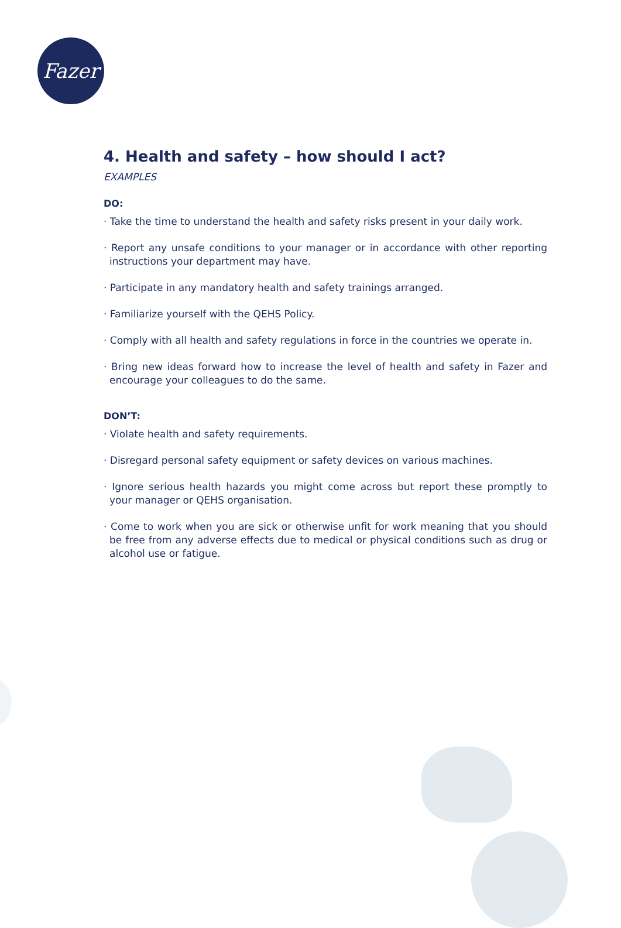Fazer
4. Health and safety – how should I act?
EXAMPLES
DO:
· Take the time to understand the health and safety risks present in your daily work.
· Report any unsafe conditions to your manager or in accordance with other reporting instructions your department may have.
· Participate in any mandatory health and safety trainings arranged.
· Familiarize yourself with the QEHS Policy.
· Comply with all health and safety regulations in force in the countries we operate in.
· Bring new ideas forward how to increase the level of health and safety in Fazer and encourage your colleagues to do the same.
DON’T:
· Violate health and safety requirements.
· Disregard personal safety equipment or safety devices on various machines.
· Ignore serious health hazards you might come across but report these promptly to your manager or QEHS organisation.
· Come to work when you are sick or otherwise unfit for work meaning that you should be free from any adverse effects due to medical or physical conditions such as drug or alcohol use or fatigue.